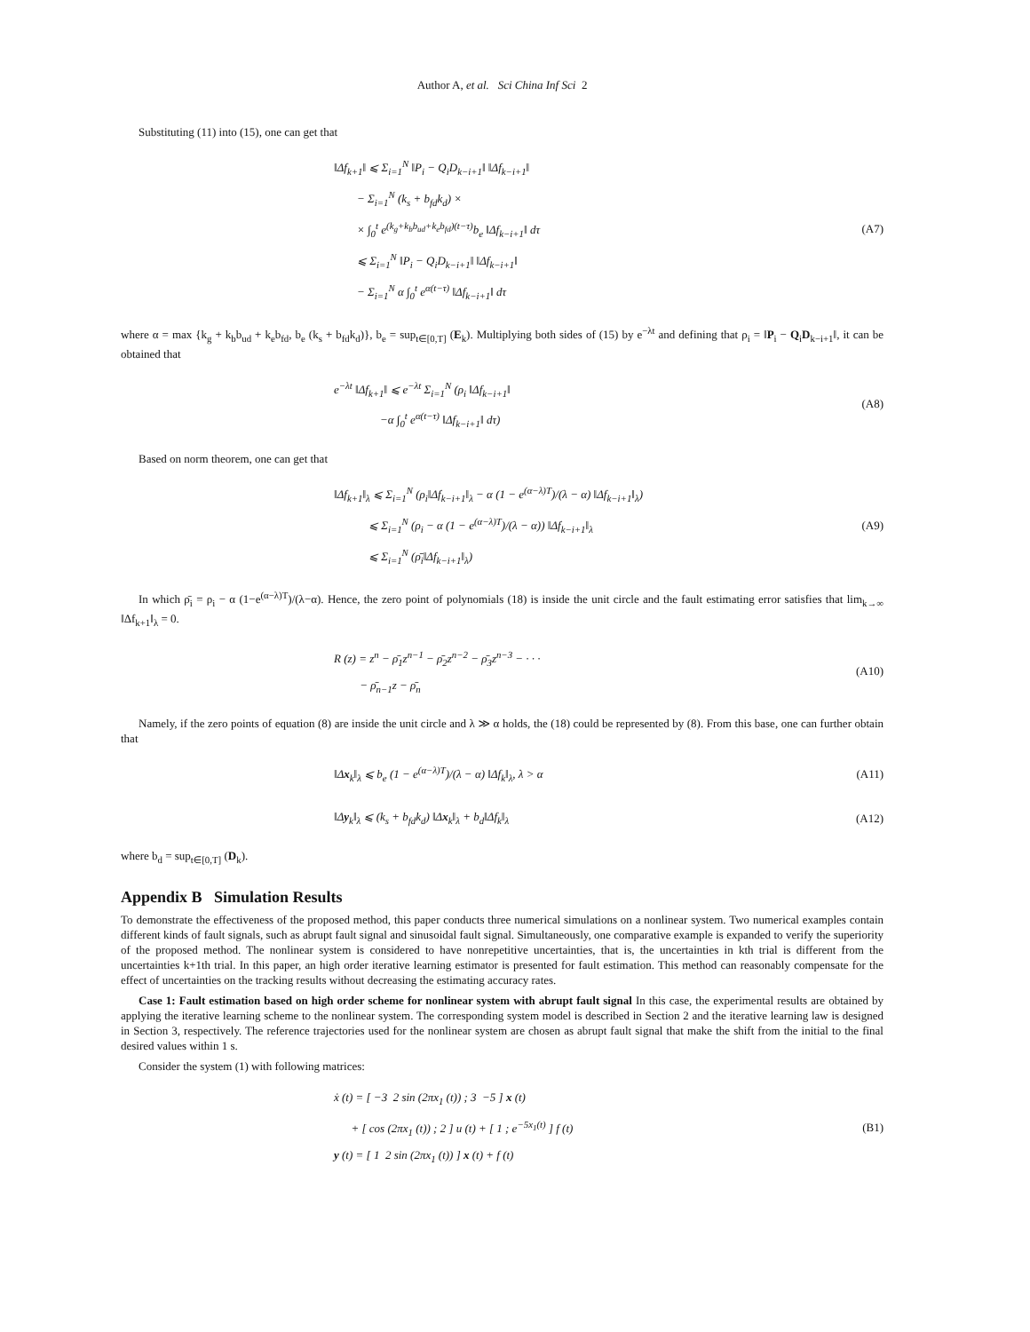Author A, et al. Sci China Inf Sci 2
Substituting (11) into (15), one can get that
‖Δf<sub>k+1</sub>‖ ⩽ Σ<sub>i=1</sub><sup>N</sup> ‖P<sub>i</sub> − Q<sub>i</sub>D<sub>k−i+1</sub>‖ ‖Δf<sub>k−i+1</sub>‖
− Σ<sub>i=1</sub><sup>N</sup> (k<sub>s</sub> + b<sub>fd</sub>k<sub>d</sub>) ×
× ∫<sub>0</sub><sup>t</sup> e<sup>(k<sub>g</sub>+k<sub>b</sub>b<sub>ud</sub>+k<sub>e</sub>b<sub>fd</sub>)(t−τ)</sup>b<sub>e</sub> ‖Δf<sub>k−i+1</sub>‖ dτ
⩽ Σ<sub>i=1</sub><sup>N</sup> ‖P<sub>i</sub> − Q<sub>i</sub>D<sub>k−i+1</sub>‖ ‖Δf<sub>k−i+1</sub>‖
− Σ<sub>i=1</sub><sup>N</sup> α ∫<sub>0</sub><sup>t</sup> e<sup>α(t−τ)</sup> ‖Δf<sub>k−i+1</sub>‖ dτ
(A7)
where α = max {k<sub>g</sub> + k<sub>b</sub>b<sub>ud</sub> + k<sub>e</sub>b<sub>fd</sub>, b<sub>e</sub> (k<sub>s</sub> + b<sub>fd</sub>k<sub>d</sub>)}, b<sub>e</sub> = sup<sub>t∈[0,T]</sub> (E<sub>k</sub>). Multiplying both sides of (15) by e<sup>−λt</sup> and defining that ρ<sub>i</sub> = ‖P<sub>i</sub> − Q<sub>i</sub>D<sub>k−i+1</sub>‖, it can be obtained that
e<sup>−λt</sup> ‖Δf<sub>k+1</sub>‖ ⩽ e<sup>−λt</sup> Σ<sub>i=1</sub><sup>N</sup> (ρ<sub>i</sub> ‖Δf<sub>k−i+1</sub>‖
−α ∫<sub>0</sub><sup>t</sup> e<sup>α(t−τ)</sup> ‖Δf<sub>k−i+1</sub>‖ dτ)
(A8)
Based on norm theorem, one can get that
‖Δf<sub>k+1</sub>‖<sub>λ</sub> ⩽ Σ<sub>i=1</sub><sup>N</sup> (ρ<sub>i</sub>‖Δf<sub>k−i+1</sub>‖<sub>λ</sub> − α (1 − e<sup>(α−λ)T</sup>)/(λ − α) ‖Δf<sub>k−i+1</sub>‖<sub>λ</sub>)
⩽ Σ<sub>i=1</sub><sup>N</sup> (ρ<sub>i</sub> − α (1 − e<sup>(α−λ)T</sup>)/(λ − α)) ‖Δf<sub>k−i+1</sub>‖<sub>λ</sub>
⩽ Σ<sub>i=1</sub><sup>N</sup> (ρ̄<sub>i</sub>‖Δf<sub>k−i+1</sub>‖<sub>λ</sub>)
(A9)
In which ρ̄<sub>i</sub> = ρ<sub>i</sub> − α (1−e<sup>(α−λ)T</sup>)/(λ−α). Hence, the zero point of polynomials (18) is inside the unit circle and the fault estimating error satisfies that lim<sub>k→∞</sub> ‖Δf<sub>k+1</sub>‖<sub>λ</sub> = 0.
R (z) = z<sup>n</sup> − ρ̄<sub>1</sub>z<sup>n−1</sup> − ρ̄<sub>2</sub>z<sup>n−2</sup> − ρ̄<sub>3</sub>z<sup>n−3</sup> − · · ·
− ρ̄<sub>n−1</sub>z − ρ̄<sub>n</sub>
(A10)
Namely, if the zero points of equation (8) are inside the unit circle and λ ≫ α holds, the (18) could be represented by (8). From this base, one can further obtain that
‖Δx<sub>k</sub>‖<sub>λ</sub> ⩽ b<sub>e</sub> (1 − e<sup>(α−λ)T</sup>)/(λ − α) ‖Δf<sub>k</sub>‖<sub>λ</sub>, λ > α
(A11)
‖Δy<sub>k</sub>‖<sub>λ</sub> ⩽ (k<sub>s</sub> + b<sub>fd</sub>k<sub>d</sub>) ‖Δx<sub>k</sub>‖<sub>λ</sub> + b<sub>d</sub>‖Δf<sub>k</sub>‖<sub>λ</sub>
(A12)
where b<sub>d</sub> = sup<sub>t∈[0,T]</sub> (D<sub>k</sub>).
Appendix B Simulation Results
To demonstrate the effectiveness of the proposed method, this paper conducts three numerical simulations on a nonlinear system. Two numerical examples contain different kinds of fault signals, such as abrupt fault signal and sinusoidal fault signal. Simultaneously, one comparative example is expanded to verify the superiority of the proposed method. The nonlinear system is considered to have nonrepetitive uncertainties, that is, the uncertainties in kth trial is different from the uncertainties k+1th trial. In this paper, an high order iterative learning estimator is presented for fault estimation. This method can reasonably compensate for the effect of uncertainties on the tracking results without decreasing the estimating accuracy rates.
Case 1: Fault estimation based on high order scheme for nonlinear system with abrupt fault signal In this case, the experimental results are obtained by applying the iterative learning scheme to the nonlinear system. The corresponding system model is described in Section 2 and the iterative learning law is designed in Section 3, respectively. The reference trajectories used for the nonlinear system are chosen as abrupt fault signal that make the shift from the initial to the final desired values within 1 s.
Consider the system (1) with following matrices:
ẋ (t) = [ −3 2 sin (2πx<sub>1</sub> (t)) ; 3 −5 ] x (t)
+ [ cos (2πx<sub>1</sub> (t)) ; 2 ] u (t) + [ 1 ; e<sup>−5x<sub>1</sub>(t)</sup> ] f (t)
y (t) = [ 1 2 sin (2πx<sub>1</sub> (t)) ] x (t) + f (t)
(B1)